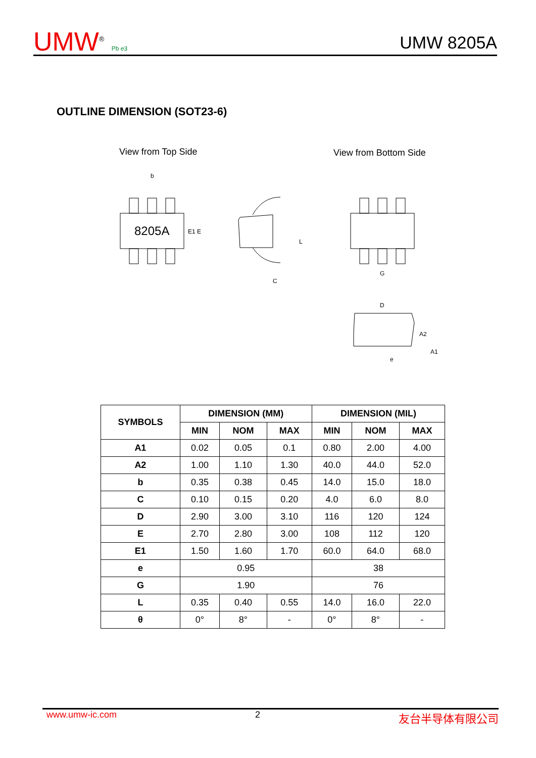UMW<sup>®</sup> Pb e3
UMW 8205A
OUTLINE DIMENSION (SOT23-6)
View from Top Side View from Bottom Side
8205A
b
E1 E
C
L
G
D
A2
A1
e
| SYMBOLS | DIMENSION (MM) | | | DIMENSION (MIL) | | |
| --- | --- | --- | --- | --- | --- | --- |
| | MIN | NOM | MAX | MIN | NOM | MAX |
| A1 | 0.02 | 0.05 | 0.1 | 0.80 | 2.00 | 4.00 |
| A2 | 1.00 | 1.10 | 1.30 | 40.0 | 44.0 | 52.0 |
| b | 0.35 | 0.38 | 0.45 | 14.0 | 15.0 | 18.0 |
| C | 0.10 | 0.15 | 0.20 | 4.0 | 6.0 | 8.0 |
| D | 2.90 | 3.00 | 3.10 | 116 | 120 | 124 |
| E | 2.70 | 2.80 | 3.00 | 108 | 112 | 120 |
| E1 | 1.50 | 1.60 | 1.70 | 60.0 | 64.0 | 68.0 |
| e | 0.95 | | | 38 | | |
| G | 1.90 | | | 76 | | |
| L | 0.35 | 0.40 | 0.55 | 14.0 | 16.0 | 22.0 |
| θ | 0° | 8° | - | 0° | 8° | - |
www.umw-ic.com 2 友台半导体有限公司